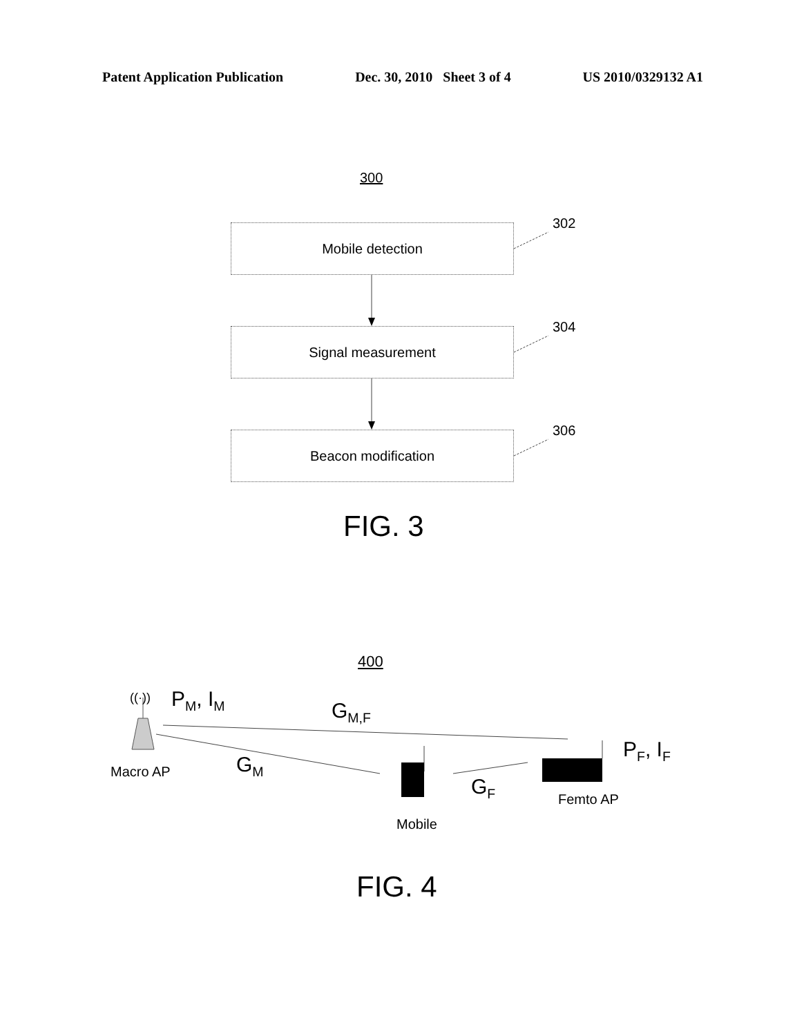Patent Application Publication Dec. 30, 2010 Sheet 3 of 4 US 2010/0329132 A1
300
Mobile detection 302
Signal measurement 304
Beacon modification 306
FIG. 3
400
((·)) P<sub>M</sub>, I<sub>M</sub> G<sub>M,F</sub>
P<sub>F</sub>, I<sub>F</sub>
Macro AP G<sub>M</sub>
G<sub>F</sub>
Femto AP
Mobile
FIG. 4